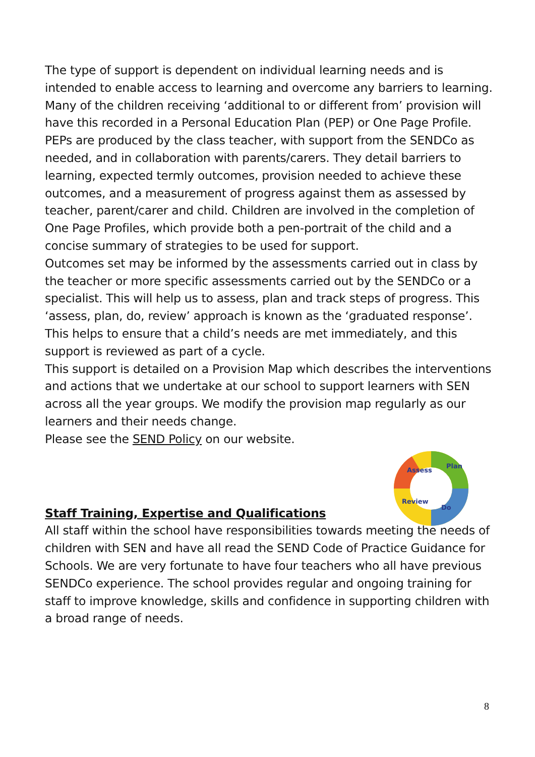The type of support is dependent on individual learning needs and is intended to enable access to learning and overcome any barriers to learning.
Many of the children receiving ‘additional to or different from’ provision will have this recorded in a Personal Education Plan (PEP) or One Page Profile. PEPs are produced by the class teacher, with support from the SENDCo as needed, and in collaboration with parents/carers. They detail barriers to learning, expected termly outcomes, provision needed to achieve these outcomes, and a measurement of progress against them as assessed by teacher, parent/carer and child. Children are involved in the completion of One Page Profiles, which provide both a pen-portrait of the child and a concise summary of strategies to be used for support.
Outcomes set may be informed by the assessments carried out in class by the teacher or more specific assessments carried out by the SENDCo or a specialist. This will help us to assess, plan and track steps of progress. This ‘assess, plan, do, review’ approach is known as the ‘graduated response’. This helps to ensure that a child’s needs are met immediately, and this support is reviewed as part of a cycle.
This support is detailed on a Provision Map which describes the interventions and actions that we undertake at our school to support learners with SEN across all the year groups. We modify the provision map regularly as our learners and their needs change.
Please see the SEND Policy on our website.
Staff Training, Expertise and Qualifications
All staff within the school have responsibilities towards meeting the needs of children with SEN and have all read the SEND Code of Practice Guidance for Schools. We are very fortunate to have four teachers who all have previous SENDCo experience. The school provides regular and ongoing training for staff to improve knowledge, skills and confidence in supporting children with a broad range of needs.
Assess
Plan
Do
Review
8